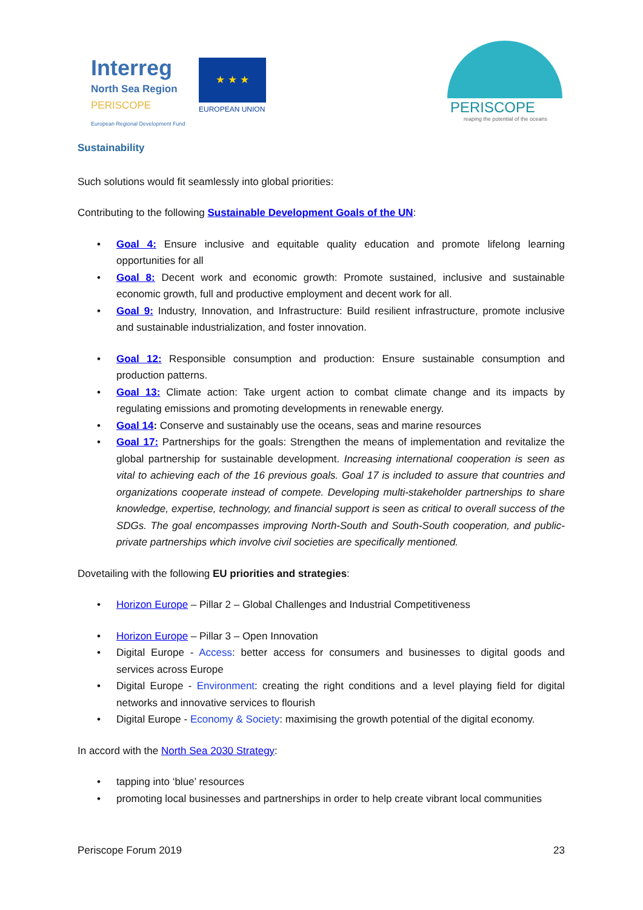Interreg
North Sea Region
PERISCOPE
European Regional Development Fund
★ ★ ★
EUROPEAN UNION PERISCOPE
reaping the potential of the oceans
Sustainability
Such solutions would fit seamlessly into global priorities:
Contributing to the following Sustainable Development Goals of the UN:
• Goal 4: Ensure inclusive and equitable quality education and promote lifelong learning opportunities for all
• Goal 8: Decent work and economic growth: Promote sustained, inclusive and sustainable economic growth, full and productive employment and decent work for all.
• Goal 9: Industry, Innovation, and Infrastructure: Build resilient infrastructure, promote inclusive and sustainable industrialization, and foster innovation.
• Goal 12: Responsible consumption and production: Ensure sustainable consumption and production patterns.
• Goal 13: Climate action: Take urgent action to combat climate change and its impacts by regulating emissions and promoting developments in renewable energy.
• Goal 14: Conserve and sustainably use the oceans, seas and marine resources
• Goal 17: Partnerships for the goals: Strengthen the means of implementation and revitalize the global partnership for sustainable development. Increasing international cooperation is seen as vital to achieving each of the 16 previous goals. Goal 17 is included to assure that countries and organizations cooperate instead of compete. Developing multi-stakeholder partnerships to share knowledge, expertise, technology, and financial support is seen as critical to overall success of the SDGs. The goal encompasses improving North-South and South-South cooperation, and public-private partnerships which involve civil societies are specifically mentioned.
Dovetailing with the following EU priorities and strategies:
• Horizon Europe – Pillar 2 – Global Challenges and Industrial Competitiveness
• Horizon Europe – Pillar 3 – Open Innovation
• Digital Europe - Access: better access for consumers and businesses to digital goods and services across Europe
• Digital Europe - Environment: creating the right conditions and a level playing field for digital networks and innovative services to flourish
• Digital Europe - Economy & Society: maximising the growth potential of the digital economy.
In accord with the North Sea 2030 Strategy:
• tapping into ‘blue’ resources
• promoting local businesses and partnerships in order to help create vibrant local communities
Periscope Forum 2019 23